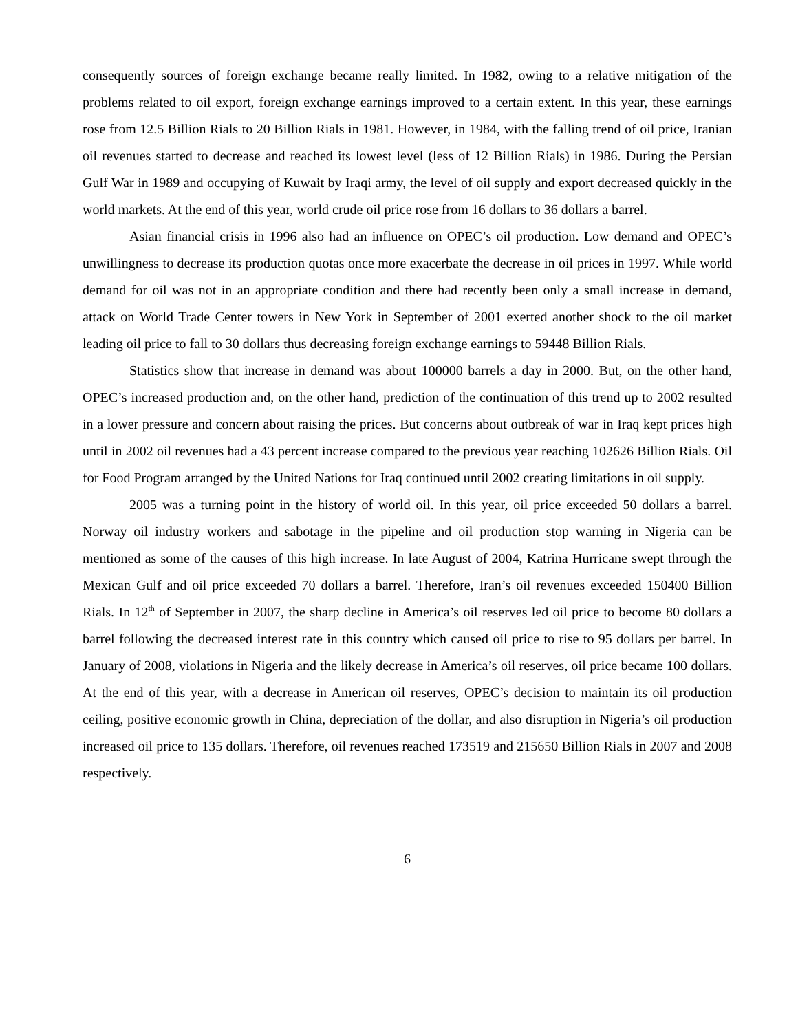consequently sources of foreign exchange became really limited. In 1982, owing to a relative mitigation of the problems related to oil export, foreign exchange earnings improved to a certain extent. In this year, these earnings rose from 12.5 Billion Rials to 20 Billion Rials in 1981. However, in 1984, with the falling trend of oil price, Iranian oil revenues started to decrease and reached its lowest level (less of 12 Billion Rials) in 1986. During the Persian Gulf War in 1989 and occupying of Kuwait by Iraqi army, the level of oil supply and export decreased quickly in the world markets. At the end of this year, world crude oil price rose from 16 dollars to 36 dollars a barrel.
Asian financial crisis in 1996 also had an influence on OPEC’s oil production. Low demand and OPEC’s unwillingness to decrease its production quotas once more exacerbate the decrease in oil prices in 1997. While world demand for oil was not in an appropriate condition and there had recently been only a small increase in demand, attack on World Trade Center towers in New York in September of 2001 exerted another shock to the oil market leading oil price to fall to 30 dollars thus decreasing foreign exchange earnings to 59448 Billion Rials.
Statistics show that increase in demand was about 100000 barrels a day in 2000. But, on the other hand, OPEC’s increased production and, on the other hand, prediction of the continuation of this trend up to 2002 resulted in a lower pressure and concern about raising the prices. But concerns about outbreak of war in Iraq kept prices high until in 2002 oil revenues had a 43 percent increase compared to the previous year reaching 102626 Billion Rials. Oil for Food Program arranged by the United Nations for Iraq continued until 2002 creating limitations in oil supply.
2005 was a turning point in the history of world oil. In this year, oil price exceeded 50 dollars a barrel. Norway oil industry workers and sabotage in the pipeline and oil production stop warning in Nigeria can be mentioned as some of the causes of this high increase. In late August of 2004, Katrina Hurricane swept through the Mexican Gulf and oil price exceeded 70 dollars a barrel. Therefore, Iran’s oil revenues exceeded 150400 Billion Rials. In 12<sup>th</sup> of September in 2007, the sharp decline in America’s oil reserves led oil price to become 80 dollars a barrel following the decreased interest rate in this country which caused oil price to rise to 95 dollars per barrel. In January of 2008, violations in Nigeria and the likely decrease in America’s oil reserves, oil price became 100 dollars. At the end of this year, with a decrease in American oil reserves, OPEC’s decision to maintain its oil production ceiling, positive economic growth in China, depreciation of the dollar, and also disruption in Nigeria’s oil production increased oil price to 135 dollars. Therefore, oil revenues reached 173519 and 215650 Billion Rials in 2007 and 2008 respectively.
6